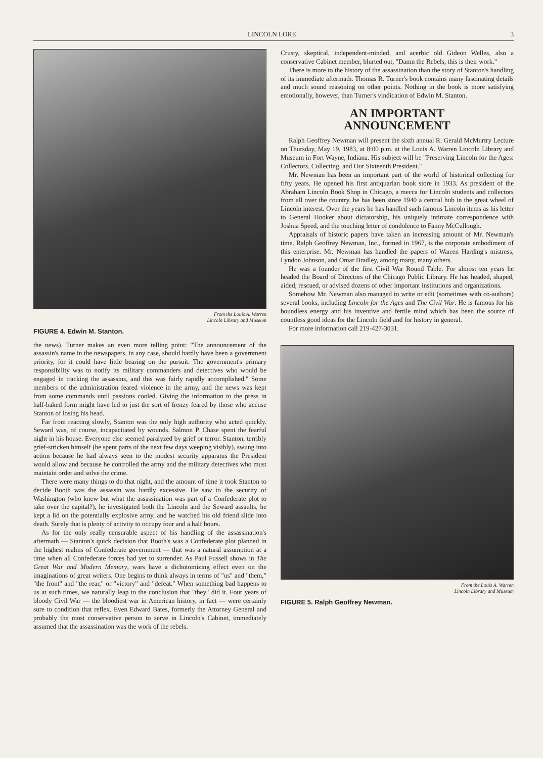LINCOLN LORE 3
From the Louis A. Warren
Lincoln Library and Museum
FIGURE 4. Edwin M. Stanton.
the news). Turner makes an even more telling point: "The announcement of the assassin's name in the newspapers, in any case, should hardly have been a government priority, for it could have little bearing on the pursuit. The government's primary responsibility was to notify its military commanders and detectives who would be engaged in tracking the assassins, and this was fairly rapidly accomplished." Some members of the administration feared violence in the army, and the news was kept from some commands until passions cooled. Giving the information to the press in half-baked form might have led to just the sort of frenzy feared by those who accuse Stanton of losing his head.
Far from reacting slowly, Stanton was the only high authority who acted quickly. Seward was, of course, incapacitated by wounds. Salmon P. Chase spent the fearful night in his house. Everyone else seemed paralyzed by grief or terror. Stanton, terribly grief-stricken himself (he spent parts of the next few days weeping visibly), swung into action because he had always seen to the modest security apparatus the President would allow and because he controlled the army and the military detectives who must maintain order and solve the crime.
There were many things to do that night, and the amount of time it took Stanton to decide Booth was the assassin was hardly excessive. He saw to the security of Washington (who knew but what the assassination was part of a Confederate plot to take over the capital?), he investigated both the Lincoln and the Seward assaults, he kept a lid on the potentially explosive army, and he watched his old friend slide into death. Surely that is plenty of activity to occupy four and a half hours.
As for the only really censurable aspect of his handling of the assassination's aftermath — Stanton's quick decision that Booth's was a Confederate plot planned in the highest realms of Confederate government — that was a natural assumption at a time when all Confederate forces had yet to surrender. As Paul Fussell shows in The Great War and Modern Memory, wars have a dichotomizing effect even on the imaginations of great writers. One begins to think always in terms of "us" and "them," "the front" and "the rear," or "victory" and "defeat." When something bad happens to us at such times, we naturally leap to the conclusion that "they" did it. Four years of bloody Civil War — the bloodiest war in American history, in fact — were certainly sure to condition that reflex. Even Edward Bates, formerly the Attorney General and probably the most conservative person to serve in Lincoln's Cabinet, immediately assumed that the assassination was the work of the rebels.
Crusty, skeptical, independent-minded, and acerbic old Gideon Welles, also a conservative Cabinet member, blurted out, "Damn the Rebels, this is their work."
There is more to the history of the assassination than the story of Stanton's handling of its immediate aftermath. Thomas R. Turner's book contains many fascinating details and much sound reasoning on other points. Nothing in the book is more satisfying emotionally, however, than Turner's vindication of Edwin M. Stanton.
AN IMPORTANT
ANNOUNCEMENT
Ralph Geoffrey Newman will present the sixth annual R. Gerald McMurtry Lecture on Thursday, May 19, 1983, at 8:00 p.m. at the Louis A. Warren Lincoln Library and Museum in Fort Wayne, Indiana. His subject will be "Preserving Lincoln for the Ages: Collectors, Collecting, and Our Sixteenth President."
Mr. Newman has been an important part of the world of historical collecting for fifty years. He opened his first antiquarian book store in 1933. As president of the Abraham Lincoln Book Shop in Chicago, a mecca for Lincoln students and collectors from all over the country, he has been since 1940 a central hub in the great wheel of Lincoln interest. Over the years he has handled such famous Lincoln items as his letter to General Hooker about dictatorship, his uniquely intimate correspondence with Joshua Speed, and the touching letter of condolence to Fanny McCullough.
Appraisals of historic papers have taken an increasing amount of Mr. Newman's time. Ralph Geoffrey Newman, Inc., formed in 1967, is the corporate embodiment of this enterprise. Mr. Newman has handled the papers of Warren Harding's mistress, Lyndon Johnson, and Omar Bradley, among many, many others.
He was a founder of the first Civil War Round Table. For almost ten years he headed the Board of Directors of the Chicago Public Library. He has headed, shaped, aided, rescued, or advised dozens of other important institutions and organizations.
Somehow Mr. Newman also managed to write or edit (sometimes with co-authors) several books, including Lincoln for the Ages and The Civil War. He is famous for his boundless energy and his inventive and fertile mind which has been the source of countless good ideas for the Lincoln field and for history in general.
For more information call 219-427-3031.
From the Louis A. Warren
Lincoln Library and Museum
FIGURE 5. Ralph Geoffrey Newman.